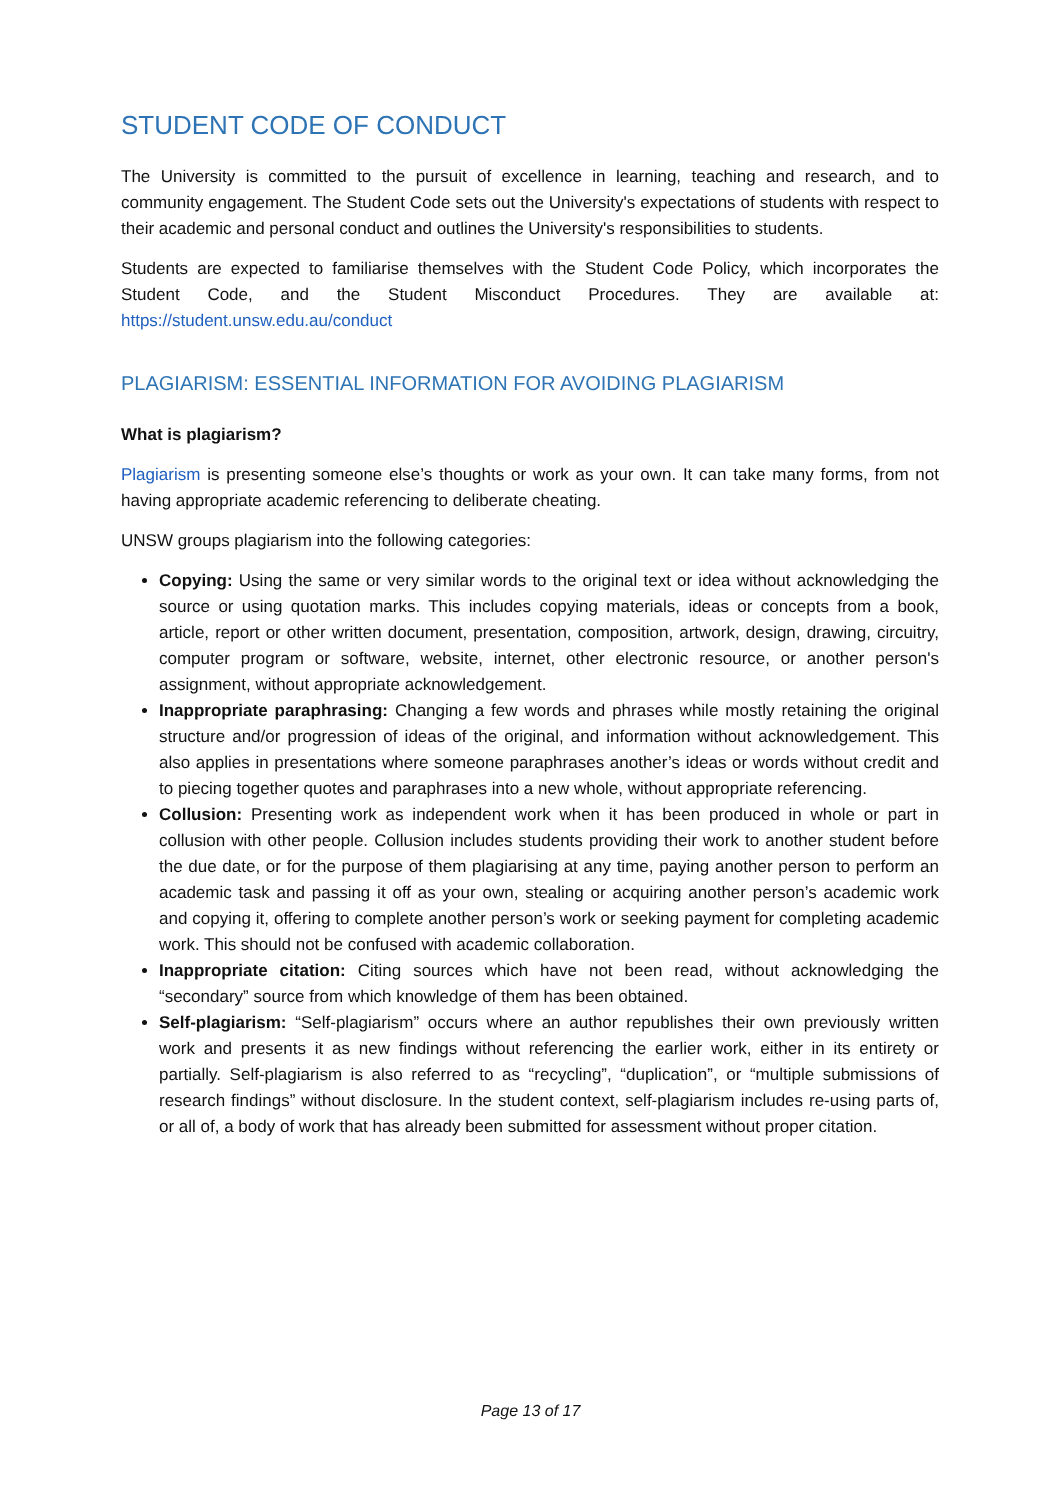STUDENT CODE OF CONDUCT
The University is committed to the pursuit of excellence in learning, teaching and research, and to community engagement. The Student Code sets out the University's expectations of students with respect to their academic and personal conduct and outlines the University's responsibilities to students.
Students are expected to familiarise themselves with the Student Code Policy, which incorporates the Student Code, and the Student Misconduct Procedures. They are available at: https://student.unsw.edu.au/conduct
PLAGIARISM: ESSENTIAL INFORMATION FOR AVOIDING PLAGIARISM
What is plagiarism?
Plagiarism is presenting someone else’s thoughts or work as your own. It can take many forms, from not having appropriate academic referencing to deliberate cheating.
UNSW groups plagiarism into the following categories:
Copying: Using the same or very similar words to the original text or idea without acknowledging the source or using quotation marks. This includes copying materials, ideas or concepts from a book, article, report or other written document, presentation, composition, artwork, design, drawing, circuitry, computer program or software, website, internet, other electronic resource, or another person's assignment, without appropriate acknowledgement.
Inappropriate paraphrasing: Changing a few words and phrases while mostly retaining the original structure and/or progression of ideas of the original, and information without acknowledgement. This also applies in presentations where someone paraphrases another’s ideas or words without credit and to piecing together quotes and paraphrases into a new whole, without appropriate referencing.
Collusion: Presenting work as independent work when it has been produced in whole or part in collusion with other people. Collusion includes students providing their work to another student before the due date, or for the purpose of them plagiarising at any time, paying another person to perform an academic task and passing it off as your own, stealing or acquiring another person’s academic work and copying it, offering to complete another person’s work or seeking payment for completing academic work. This should not be confused with academic collaboration.
Inappropriate citation: Citing sources which have not been read, without acknowledging the “secondary” source from which knowledge of them has been obtained.
Self-plagiarism: “Self-plagiarism” occurs where an author republishes their own previously written work and presents it as new findings without referencing the earlier work, either in its entirety or partially. Self-plagiarism is also referred to as “recycling”, “duplication”, or “multiple submissions of research findings” without disclosure. In the student context, self-plagiarism includes re-using parts of, or all of, a body of work that has already been submitted for assessment without proper citation.
Page 13 of 17